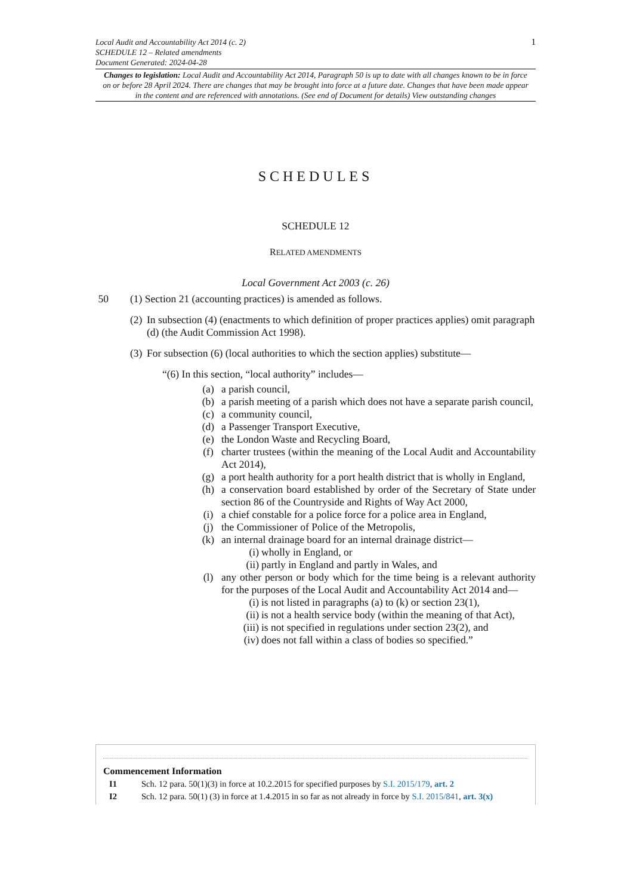1
Local Audit and Accountability Act 2014 (c. 2)
SCHEDULE 12 – Related amendments
Document Generated: 2024-04-28
Changes to legislation: Local Audit and Accountability Act 2014, Paragraph 50 is up to date with all changes known to be in force on or before 28 April 2024. There are changes that may be brought into force at a future date. Changes that have been made appear in the content and are referenced with annotations. (See end of Document for details) View outstanding changes
SCHEDULES
SCHEDULE 12
RELATED AMENDMENTS
Local Government Act 2003 (c. 26)
50 (1) Section 21 (accounting practices) is amended as follows.
(2) In subsection (4) (enactments to which definition of proper practices applies) omit paragraph (d) (the Audit Commission Act 1998).
(3) For subsection (6) (local authorities to which the section applies) substitute—
“(6) In this section, “local authority” includes—
(a) a parish council,
(b) a parish meeting of a parish which does not have a separate parish council,
(c) a community council,
(d) a Passenger Transport Executive,
(e) the London Waste and Recycling Board,
(f) charter trustees (within the meaning of the Local Audit and Accountability Act 2014),
(g) a port health authority for a port health district that is wholly in England,
(h) a conservation board established by order of the Secretary of State under section 86 of the Countryside and Rights of Way Act 2000,
(i) a chief constable for a police force for a police area in England,
(j) the Commissioner of Police of the Metropolis,
(k) an internal drainage board for an internal drainage district—
(i) wholly in England, or
(ii) partly in England and partly in Wales, and
(l) any other person or body which for the time being is a relevant authority for the purposes of the Local Audit and Accountability Act 2014 and—
(i) is not listed in paragraphs (a) to (k) or section 23(1),
(ii) is not a health service body (within the meaning of that Act),
(iii) is not specified in regulations under section 23(2), and
(iv) does not fall within a class of bodies so specified.”
Commencement Information
I1 Sch. 12 para. 50(1)(3) in force at 10.2.2015 for specified purposes by S.I. 2015/179, art. 2
I2 Sch. 12 para. 50(1) (3) in force at 1.4.2015 in so far as not already in force by S.I. 2015/841, art. 3(x)